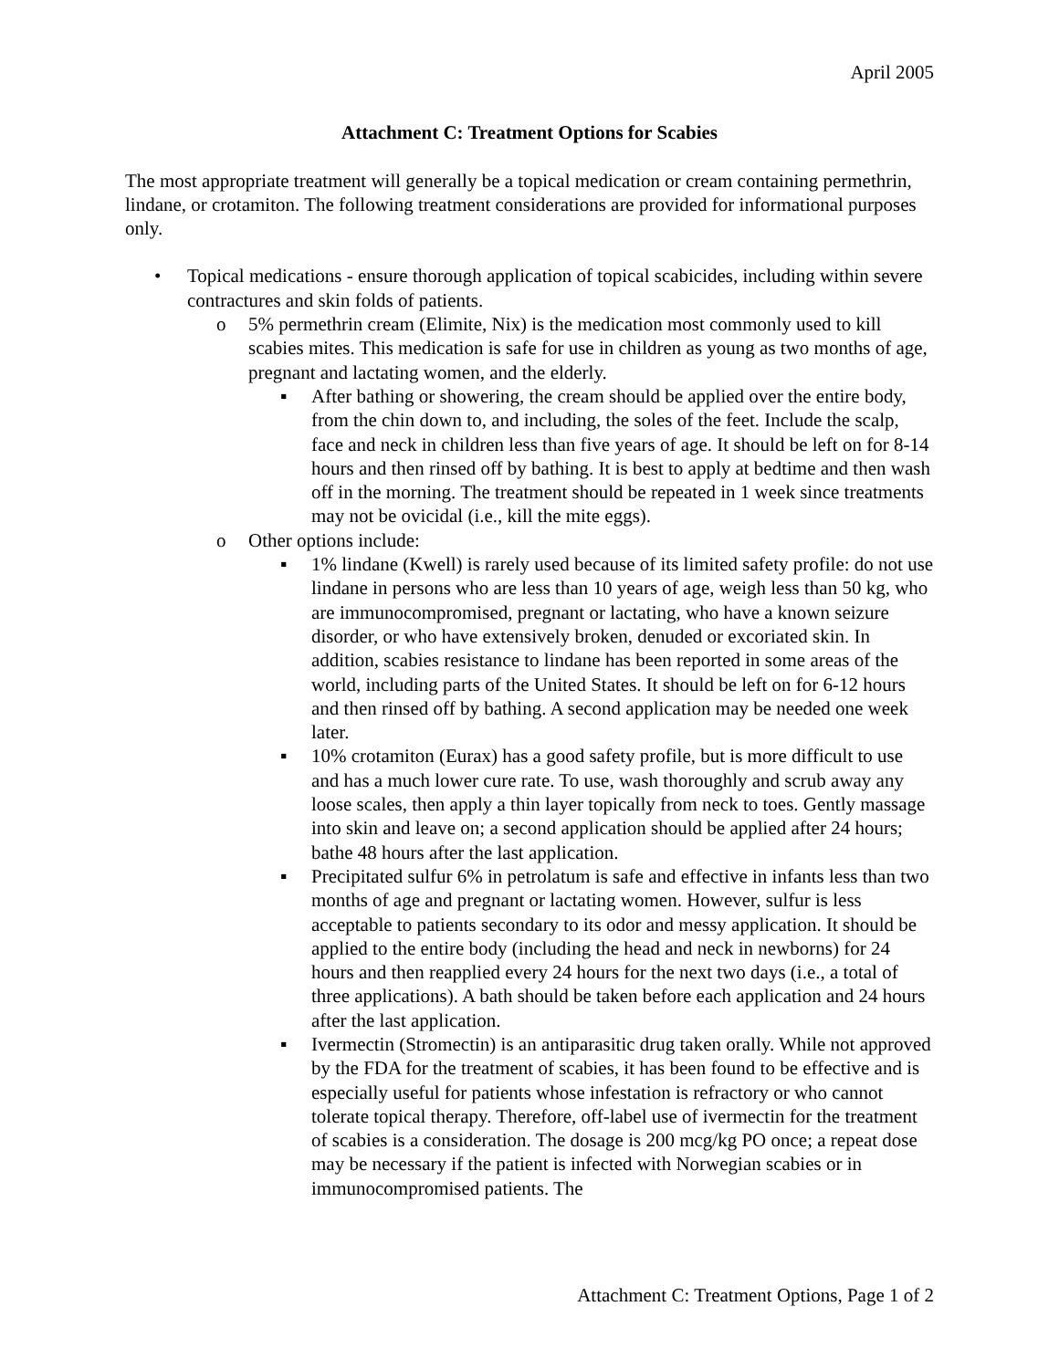April 2005
Attachment C: Treatment Options for Scabies
The most appropriate treatment will generally be a topical medication or cream containing permethrin, lindane, or crotamiton. The following treatment considerations are provided for informational purposes only.
• Topical medications - ensure thorough application of topical scabicides, including within severe contractures and skin folds of patients.
o 5% permethrin cream (Elimite, Nix) is the medication most commonly used to kill scabies mites. This medication is safe for use in children as young as two months of age, pregnant and lactating women, and the elderly.
▪ After bathing or showering, the cream should be applied over the entire body, from the chin down to, and including, the soles of the feet. Include the scalp, face and neck in children less than five years of age. It should be left on for 8-14 hours and then rinsed off by bathing. It is best to apply at bedtime and then wash off in the morning. The treatment should be repeated in 1 week since treatments may not be ovicidal (i.e., kill the mite eggs).
o Other options include:
▪ 1% lindane (Kwell) is rarely used because of its limited safety profile: do not use lindane in persons who are less than 10 years of age, weigh less than 50 kg, who are immunocompromised, pregnant or lactating, who have a known seizure disorder, or who have extensively broken, denuded or excoriated skin. In addition, scabies resistance to lindane has been reported in some areas of the world, including parts of the United States. It should be left on for 6-12 hours and then rinsed off by bathing. A second application may be needed one week later.
▪ 10% crotamiton (Eurax) has a good safety profile, but is more difficult to use and has a much lower cure rate. To use, wash thoroughly and scrub away any loose scales, then apply a thin layer topically from neck to toes. Gently massage into skin and leave on; a second application should be applied after 24 hours; bathe 48 hours after the last application.
▪ Precipitated sulfur 6% in petrolatum is safe and effective in infants less than two months of age and pregnant or lactating women. However, sulfur is less acceptable to patients secondary to its odor and messy application. It should be applied to the entire body (including the head and neck in newborns) for 24 hours and then reapplied every 24 hours for the next two days (i.e., a total of three applications). A bath should be taken before each application and 24 hours after the last application.
▪ Ivermectin (Stromectin) is an antiparasitic drug taken orally. While not approved by the FDA for the treatment of scabies, it has been found to be effective and is especially useful for patients whose infestation is refractory or who cannot tolerate topical therapy. Therefore, off-label use of ivermectin for the treatment of scabies is a consideration. The dosage is 200 mcg/kg PO once; a repeat dose may be necessary if the patient is infected with Norwegian scabies or in immunocompromised patients. The
Attachment C: Treatment Options, Page 1 of 2